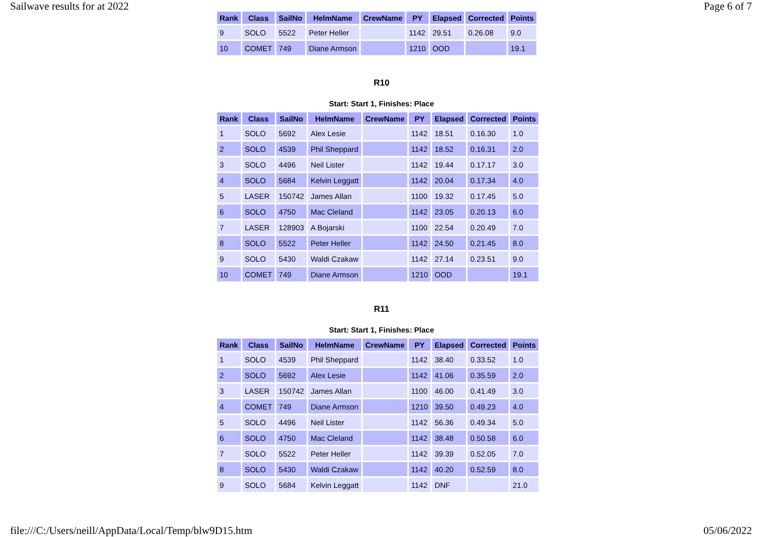Sailwave results for at 2022 Page 6 of 7
| Rank | Class | SailNo | HelmName | CrewName | PY | Elapsed | Corrected | Points |
| --- | --- | --- | --- | --- | --- | --- | --- | --- |
| 9 | SOLO | 5522 | Peter Heller | | 1142 | 29.51 | 0.26.08 | 9.0 |
| 10 | COMET | 749 | Diane Armson | | 1210 | OOD | | 19.1 |
R10
Start: Start 1, Finishes: Place
| Rank | Class | SailNo | HelmName | CrewName | PY | Elapsed | Corrected | Points |
| --- | --- | --- | --- | --- | --- | --- | --- | --- |
| 1 | SOLO | 5692 | Alex Lesie | | 1142 | 18.51 | 0.16.30 | 1.0 |
| 2 | SOLO | 4539 | Phil Sheppard | | 1142 | 18.52 | 0.16.31 | 2.0 |
| 3 | SOLO | 4496 | Neil Lister | | 1142 | 19.44 | 0.17.17 | 3.0 |
| 4 | SOLO | 5684 | Kelvin Leggatt | | 1142 | 20.04 | 0.17.34 | 4.0 |
| 5 | LASER | 150742 | James Allan | | 1100 | 19.32 | 0.17.45 | 5.0 |
| 6 | SOLO | 4750 | Mac Cleland | | 1142 | 23.05 | 0.20.13 | 6.0 |
| 7 | LASER | 128903 | A Bojarski | | 1100 | 22.54 | 0.20.49 | 7.0 |
| 8 | SOLO | 5522 | Peter Heller | | 1142 | 24.50 | 0.21.45 | 8.0 |
| 9 | SOLO | 5430 | Waldi Czakaw | | 1142 | 27.14 | 0.23.51 | 9.0 |
| 10 | COMET | 749 | Diane Armson | | 1210 | OOD | | 19.1 |
R11
Start: Start 1, Finishes: Place
| Rank | Class | SailNo | HelmName | CrewName | PY | Elapsed | Corrected | Points |
| --- | --- | --- | --- | --- | --- | --- | --- | --- |
| 1 | SOLO | 4539 | Phil Sheppard | | 1142 | 38.40 | 0.33.52 | 1.0 |
| 2 | SOLO | 5692 | Alex Lesie | | 1142 | 41.06 | 0.35.59 | 2.0 |
| 3 | LASER | 150742 | James Allan | | 1100 | 46.00 | 0.41.49 | 3.0 |
| 4 | COMET | 749 | Diane Armson | | 1210 | 39.50 | 0.49.23 | 4.0 |
| 5 | SOLO | 4496 | Neil Lister | | 1142 | 56.36 | 0.49.34 | 5.0 |
| 6 | SOLO | 4750 | Mac Cleland | | 1142 | 38.48 | 0.50.58 | 6.0 |
| 7 | SOLO | 5522 | Peter Heller | | 1142 | 39.39 | 0.52.05 | 7.0 |
| 8 | SOLO | 5430 | Waldi Czakaw | | 1142 | 40.20 | 0.52.59 | 8.0 |
| 9 | SOLO | 5684 | Kelvin Leggatt | | 1142 | DNF | | 21.0 |
file:///C:/Users/neill/AppData/Local/Temp/blw9D15.htm 05/06/2022